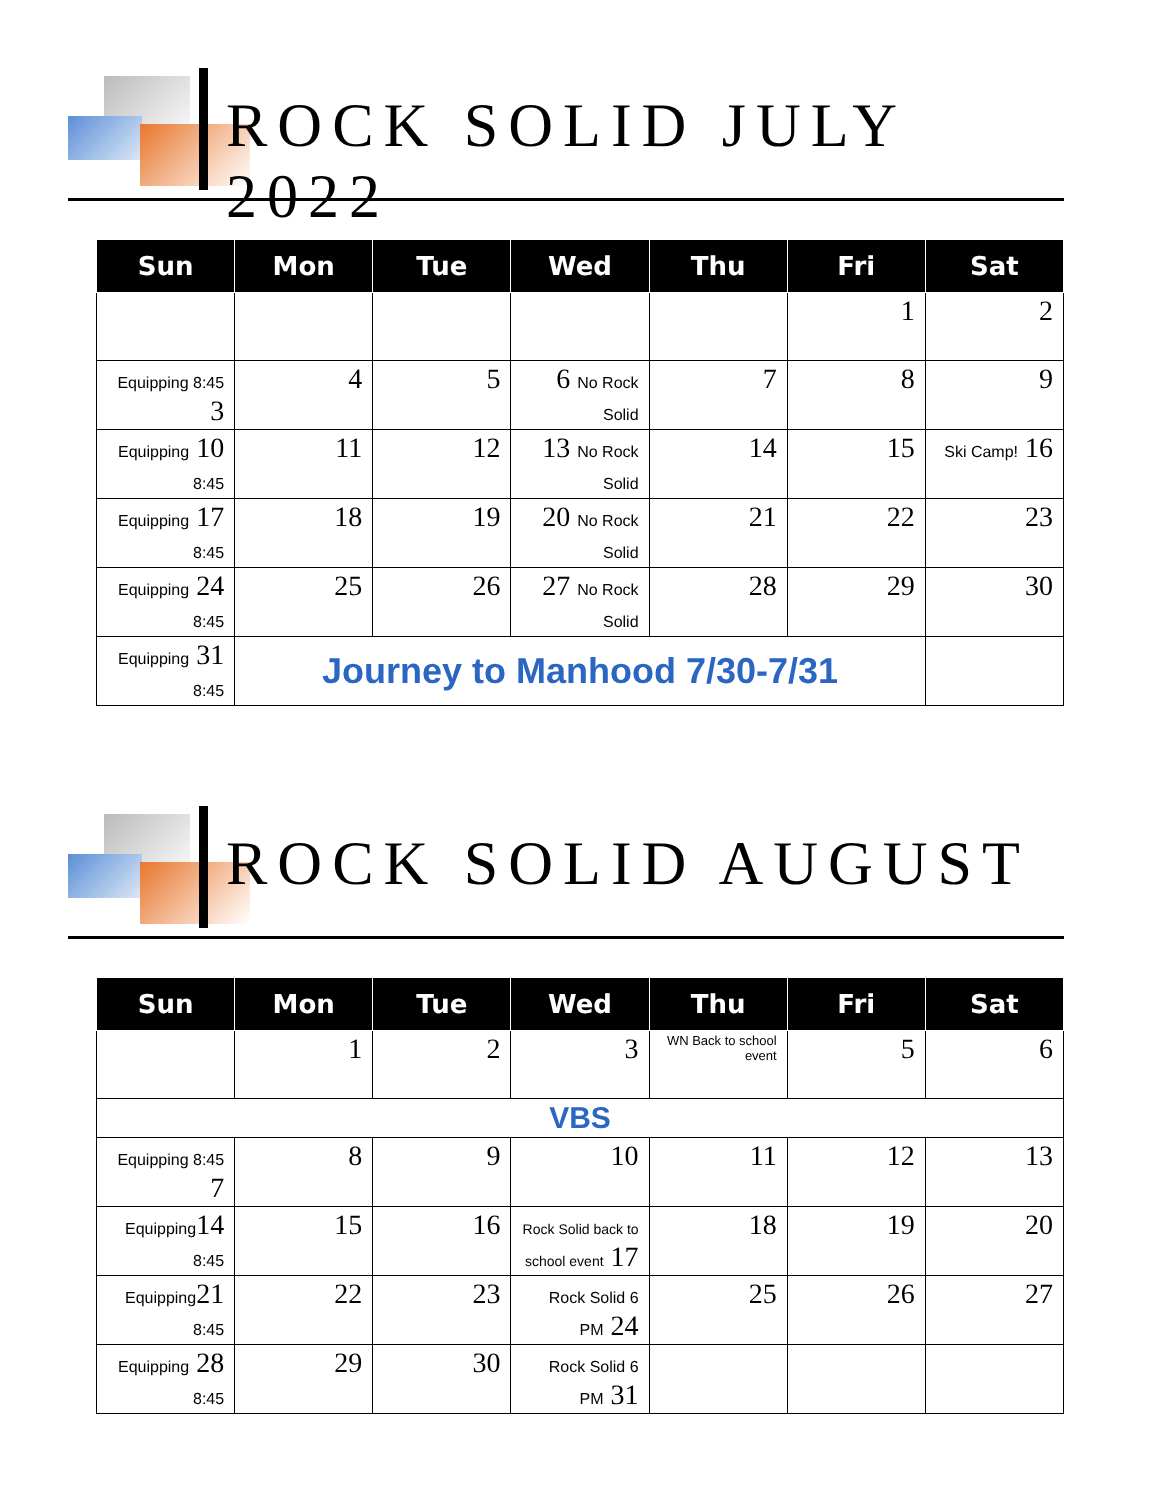ROCK SOLID JULY 2022
| Sun | Mon | Tue | Wed | Thu | Fri | Sat |
| --- | --- | --- | --- | --- | --- | --- |
| | | | | | 1 | 2 |
| Equipping 8:45 3 | 4 | 5 | 6 No Rock Solid | 7 | 8 | 9 |
| Equipping 10 8:45 | 11 | 12 | 13 No Rock Solid | 14 | 15 | Ski Camp! 16 |
| Equipping 17 8:45 | 18 | 19 | 20 No Rock Solid | 21 | 22 | 23 |
| Equipping 24 8:45 | 25 | 26 | 27 No Rock Solid | 28 | 29 | 30 |
| Equipping 31 8:45 | Journey to Manhood 7/30-7/31 | | | | | |
ROCK SOLID AUGUST
| Sun | Mon | Tue | Wed | Thu | Fri | Sat |
| --- | --- | --- | --- | --- | --- | --- |
| | 1 | 2 | 3 | WN Back to school event | 5 | 6 |
| VBS | | | | | | |
| Equipping 8:45 7 | 8 | 9 | 10 | 11 | 12 | 13 |
| Equipping 14 8:45 | 15 | 16 | Rock Solid back to school event 17 | 18 | 19 | 20 |
| Equipping 21 8:45 | 22 | 23 | Rock Solid 6 PM 24 | 25 | 26 | 27 |
| Equipping 28 8:45 | 29 | 30 | Rock Solid 6 PM 31 | | | |